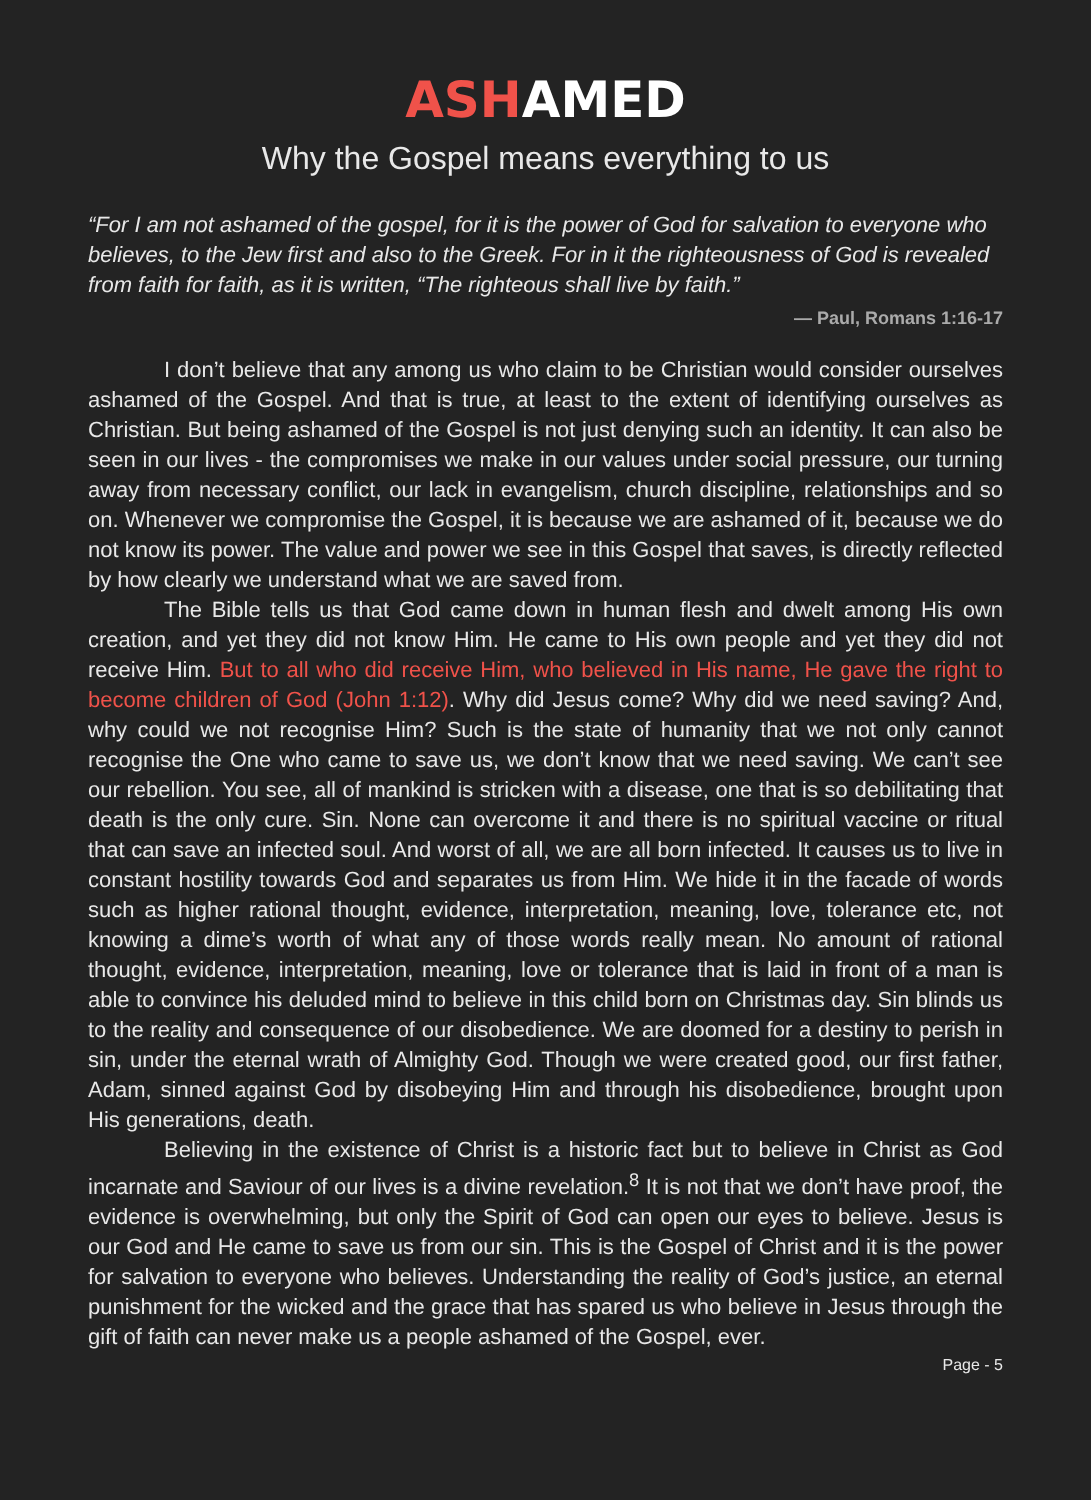ASHAMED
Why the Gospel means everything to us
“For I am not ashamed of the gospel, for it is the power of God for salvation to everyone who believes, to the Jew first and also to the Greek. For in it the righteousness of God is revealed from faith for faith, as it is written, “The righteous shall live by faith.”
— Paul, Romans 1:16-17
I don’t believe that any among us who claim to be Christian would consider ourselves ashamed of the Gospel. And that is true, at least to the extent of identifying ourselves as Christian. But being ashamed of the Gospel is not just denying such an identity. It can also be seen in our lives - the compromises we make in our values under social pressure, our turning away from necessary conflict, our lack in evangelism, church discipline, relationships and so on. Whenever we compromise the Gospel, it is because we are ashamed of it, because we do not know its power. The value and power we see in this Gospel that saves, is directly reflected by how clearly we understand what we are saved from.
The Bible tells us that God came down in human flesh and dwelt among His own creation, and yet they did not know Him. He came to His own people and yet they did not receive Him. But to all who did receive Him, who believed in His name, He gave the right to become children of God (John 1:12). Why did Jesus come? Why did we need saving? And, why could we not recognise Him? Such is the state of humanity that we not only cannot recognise the One who came to save us, we don’t know that we need saving. We can’t see our rebellion. You see, all of mankind is stricken with a disease, one that is so debilitating that death is the only cure. Sin. None can overcome it and there is no spiritual vaccine or ritual that can save an infected soul. And worst of all, we are all born infected. It causes us to live in constant hostility towards God and separates us from Him. We hide it in the facade of words such as higher rational thought, evidence, interpretation, meaning, love, tolerance etc, not knowing a dime’s worth of what any of those words really mean. No amount of rational thought, evidence, interpretation, meaning, love or tolerance that is laid in front of a man is able to convince his deluded mind to believe in this child born on Christmas day. Sin blinds us to the reality and consequence of our disobedience. We are doomed for a destiny to perish in sin, under the eternal wrath of Almighty God. Though we were created good, our first father, Adam, sinned against God by disobeying Him and through his disobedience, brought upon His generations, death.
Believing in the existence of Christ is a historic fact but to believe in Christ as God incarnate and Saviour of our lives is a divine revelation.<sup>8</sup> It is not that we don’t have proof, the evidence is overwhelming, but only the Spirit of God can open our eyes to believe. Jesus is our God and He came to save us from our sin. This is the Gospel of Christ and it is the power for salvation to everyone who believes. Understanding the reality of God’s justice, an eternal punishment for the wicked and the grace that has spared us who believe in Jesus through the gift of faith can never make us a people ashamed of the Gospel, ever.
Page - 5